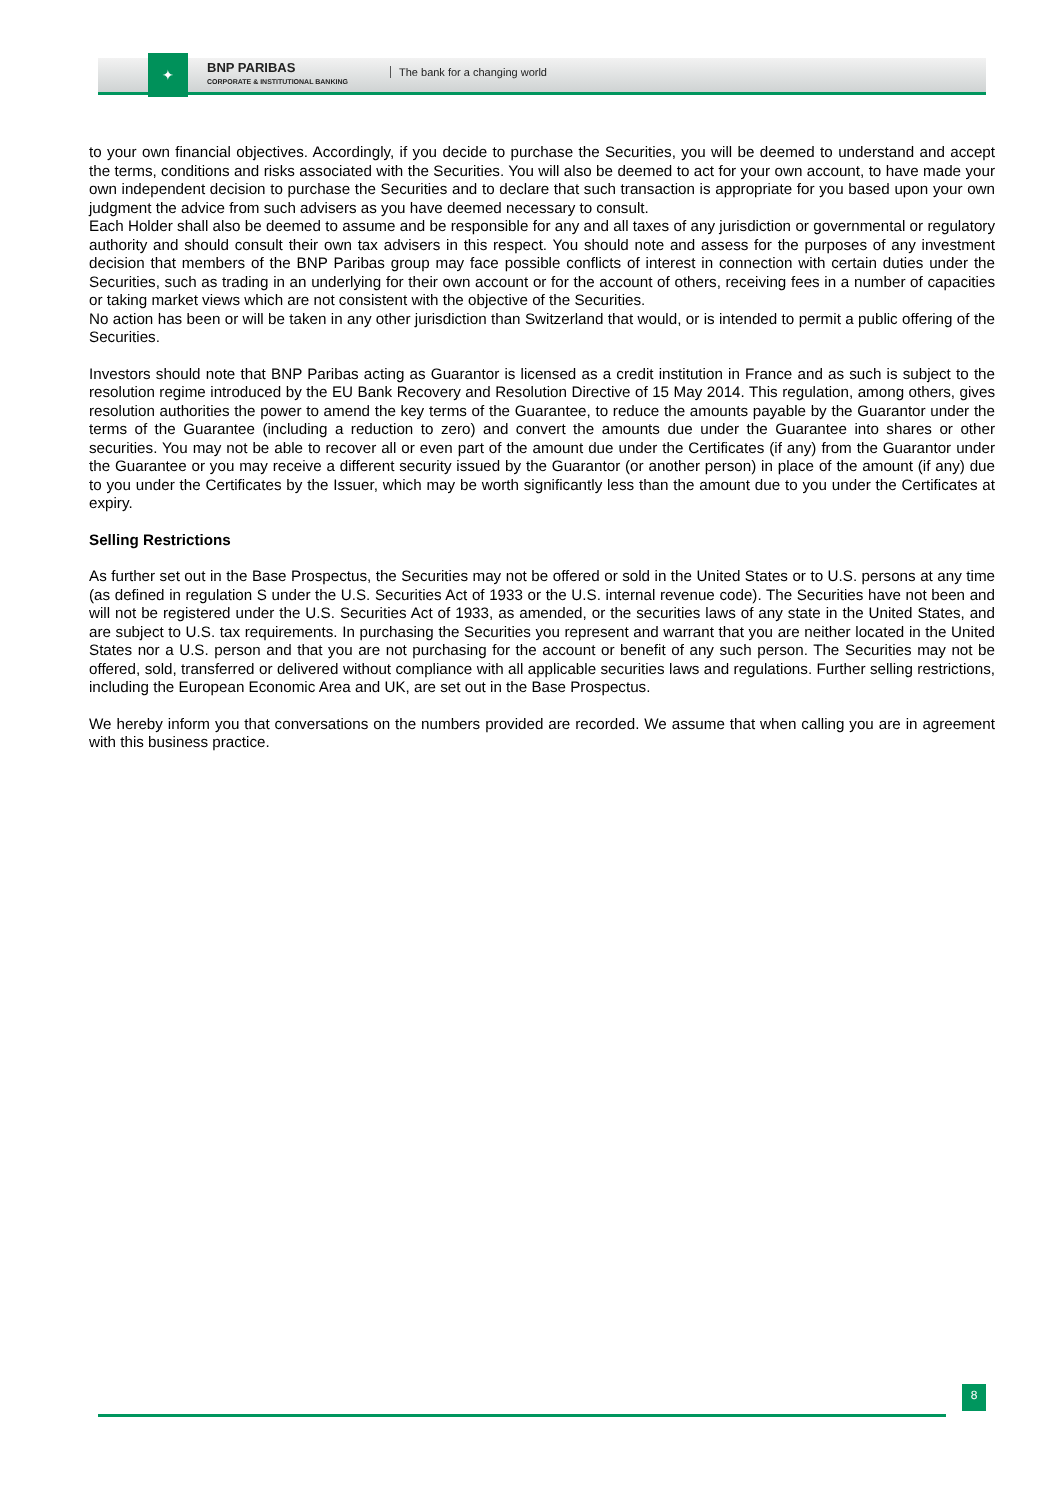✦
BNP PARIBAS
CORPORATE & INSTITUTIONAL BANKING
The bank for a changing world
to your own financial objectives. Accordingly, if you decide to purchase the Securities, you will be deemed to understand and accept the terms, conditions and risks associated with the Securities. You will also be deemed to act for your own account, to have made your own independent decision to purchase the Securities and to declare that such transaction is appropriate for you based upon your own judgment the advice from such advisers as you have deemed necessary to consult.
Each Holder shall also be deemed to assume and be responsible for any and all taxes of any jurisdiction or governmental or regulatory authority and should consult their own tax advisers in this respect. You should note and assess for the purposes of any investment decision that members of the BNP Paribas group may face possible conflicts of interest in connection with certain duties under the Securities, such as trading in an underlying for their own account or for the account of others, receiving fees in a number of capacities or taking market views which are not consistent with the objective of the Securities.
No action has been or will be taken in any other jurisdiction than Switzerland that would, or is intended to permit a public offering of the Securities.
Investors should note that BNP Paribas acting as Guarantor is licensed as a credit institution in France and as such is subject to the resolution regime introduced by the EU Bank Recovery and Resolution Directive of 15 May 2014. This regulation, among others, gives resolution authorities the power to amend the key terms of the Guarantee, to reduce the amounts payable by the Guarantor under the terms of the Guarantee (including a reduction to zero) and convert the amounts due under the Guarantee into shares or other securities. You may not be able to recover all or even part of the amount due under the Certificates (if any) from the Guarantor under the Guarantee or you may receive a different security issued by the Guarantor (or another person) in place of the amount (if any) due to you under the Certificates by the Issuer, which may be worth significantly less than the amount due to you under the Certificates at expiry.
Selling Restrictions
As further set out in the Base Prospectus, the Securities may not be offered or sold in the United States or to U.S. persons at any time (as defined in regulation S under the U.S. Securities Act of 1933 or the U.S. internal revenue code). The Securities have not been and will not be registered under the U.S. Securities Act of 1933, as amended, or the securities laws of any state in the United States, and are subject to U.S. tax requirements. In purchasing the Securities you represent and warrant that you are neither located in the United States nor a U.S. person and that you are not purchasing for the account or benefit of any such person. The Securities may not be offered, sold, transferred or delivered without compliance with all applicable securities laws and regulations. Further selling restrictions, including the European Economic Area and UK, are set out in the Base Prospectus.
We hereby inform you that conversations on the numbers provided are recorded. We assume that when calling you are in agreement with this business practice.
8